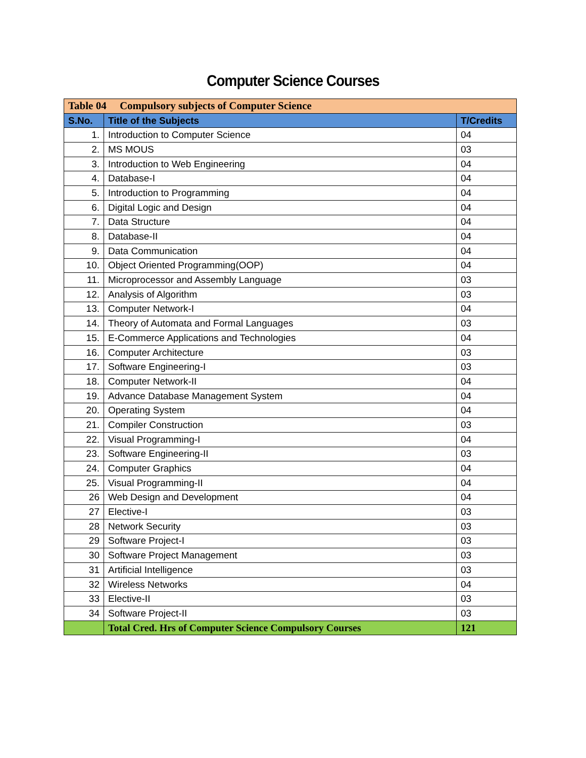Computer Science Courses
| Table 04 Compulsory subjects of Computer Science | | |
| S.No. | Title of the Subjects | T/Credits |
| 1. | Introduction to Computer Science | 04 |
| 2. | MS MOUS | 03 |
| 3. | Introduction to Web Engineering | 04 |
| 4. | Database-I | 04 |
| 5. | Introduction to Programming | 04 |
| 6. | Digital Logic and Design | 04 |
| 7. | Data Structure | 04 |
| 8. | Database-II | 04 |
| 9. | Data Communication | 04 |
| 10. | Object Oriented Programming(OOP) | 04 |
| 11. | Microprocessor and Assembly Language | 03 |
| 12. | Analysis of Algorithm | 03 |
| 13. | Computer Network-I | 04 |
| 14. | Theory of Automata and Formal Languages | 03 |
| 15. | E-Commerce Applications and Technologies | 04 |
| 16. | Computer Architecture | 03 |
| 17. | Software Engineering-I | 03 |
| 18. | Computer Network-II | 04 |
| 19. | Advance Database Management System | 04 |
| 20. | Operating System | 04 |
| 21. | Compiler Construction | 03 |
| 22. | Visual Programming-I | 04 |
| 23. | Software Engineering-II | 03 |
| 24. | Computer Graphics | 04 |
| 25. | Visual Programming-II | 04 |
| 26 | Web Design and Development | 04 |
| 27 | Elective-I | 03 |
| 28 | Network Security | 03 |
| 29 | Software Project-I | 03 |
| 30 | Software Project Management | 03 |
| 31 | Artificial Intelligence | 03 |
| 32 | Wireless Networks | 04 |
| 33 | Elective-II | 03 |
| 34 | Software Project-II | 03 |
| | Total Cred. Hrs of Computer Science Compulsory Courses | 121 |